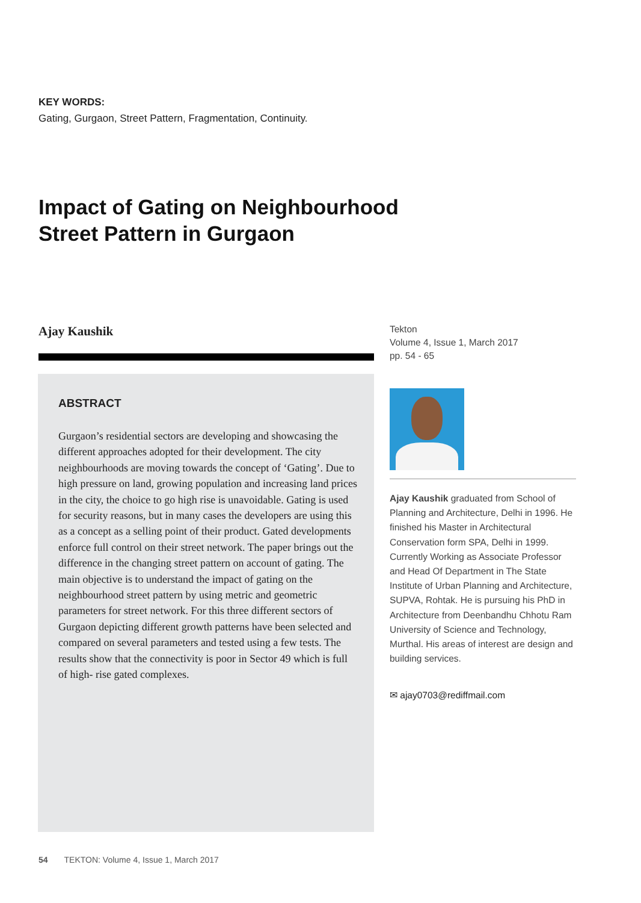KEY WORDS:
Gating, Gurgaon, Street Pattern, Fragmentation, Continuity.
Impact of Gating on Neighbourhood
Street Pattern in Gurgaon
Ajay Kaushik
ABSTRACT
Gurgaon’s residential sectors are developing and showcasing the different approaches adopted for their development. The city neighbourhoods are moving towards the concept of ‘Gating’. Due to high pressure on land, growing population and increasing land prices in the city, the choice to go high rise is unavoidable. Gating is used for security reasons, but in many cases the developers are using this as a concept as a selling point of their product. Gated developments enforce full control on their street network. The paper brings out the difference in the changing street pattern on account of gating. The main objective is to understand the impact of gating on the neighbourhood street pattern by using metric and geometric parameters for street network. For this three different sectors of Gurgaon depicting different growth patterns have been selected and compared on several parameters and tested using a few tests. The results show that the connectivity is poor in Sector 49 which is full of high- rise gated complexes.
Tekton
Volume 4, Issue 1, March 2017
pp. 54 - 65
Ajay Kaushik graduated from School of Planning and Architecture, Delhi in 1996. He finished his Master in Architectural Conservation form SPA, Delhi in 1999. Currently Working as Associate Professor and Head Of Department in The State Institute of Urban Planning and Architecture, SUPVA, Rohtak. He is pursuing his PhD in Architecture from Deenbandhu Chhotu Ram University of Science and Technology, Murthal. His areas of interest are design and building services.
✉ ajay0703@rediffmail.com
54 TEKTON: Volume 4, Issue 1, March 2017